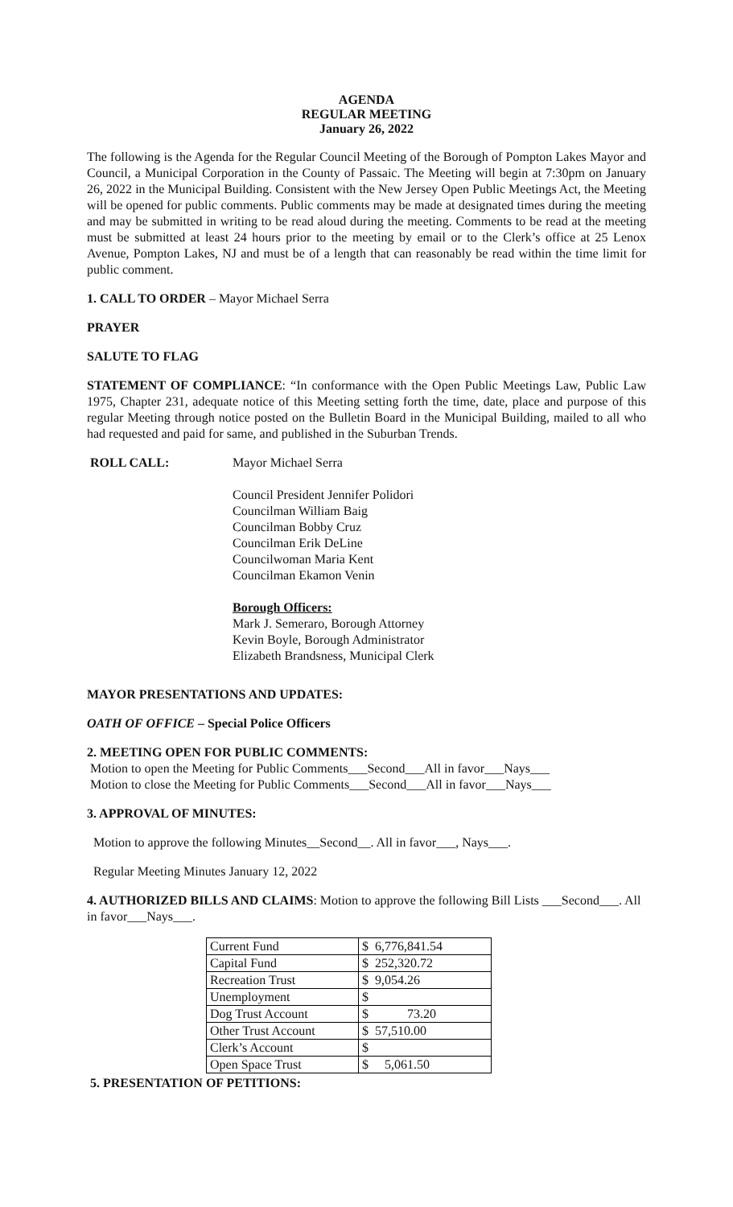AGENDA
REGULAR MEETING
January 26, 2022
The following is the Agenda for the Regular Council Meeting of the Borough of Pompton Lakes Mayor and Council, a Municipal Corporation in the County of Passaic. The Meeting will begin at 7:30pm on January 26, 2022 in the Municipal Building. Consistent with the New Jersey Open Public Meetings Act, the Meeting will be opened for public comments. Public comments may be made at designated times during the meeting and may be submitted in writing to be read aloud during the meeting. Comments to be read at the meeting must be submitted at least 24 hours prior to the meeting by email or to the Clerk’s office at 25 Lenox Avenue, Pompton Lakes, NJ and must be of a length that can reasonably be read within the time limit for public comment.
1. CALL TO ORDER – Mayor Michael Serra
PRAYER
SALUTE TO FLAG
STATEMENT OF COMPLIANCE: “In conformance with the Open Public Meetings Law, Public Law 1975, Chapter 231, adequate notice of this Meeting setting forth the time, date, place and purpose of this regular Meeting through notice posted on the Bulletin Board in the Municipal Building, mailed to all who had requested and paid for same, and published in the Suburban Trends.
ROLL CALL: Mayor Michael Serra
Council President Jennifer Polidori
Councilman William Baig
Councilman Bobby Cruz
Councilman Erik DeLine
Councilwoman Maria Kent
Councilman Ekamon Venin
Borough Officers:
Mark J. Semeraro, Borough Attorney
Kevin Boyle, Borough Administrator
Elizabeth Brandsness, Municipal Clerk
MAYOR PRESENTATIONS AND UPDATES:
OATH OF OFFICE – Special Police Officers
2. MEETING OPEN FOR PUBLIC COMMENTS:
Motion to open the Meeting for Public Comments___Second___All in favor___Nays___
Motion to close the Meeting for Public Comments___Second___All in favor___Nays___
3. APPROVAL OF MINUTES:
Motion to approve the following Minutes__Second__. All in favor___, Nays___.
Regular Meeting Minutes January 12, 2022
4. AUTHORIZED BILLS AND CLAIMS: Motion to approve the following Bill Lists ___Second___. All in favor___Nays___.
| Current Fund | $ | 6,776,841.54 |
| Capital Fund | $ | 252,320.72 |
| Recreation Trust | $ | 9,054.26 |
| Unemployment | $ | |
| Dog Trust Account | $ | 73.20 |
| Other Trust Account | $ | 57,510.00 |
| Clerk’s Account | $ | |
| Open Space Trust | $ | 5,061.50 |
5. PRESENTATION OF PETITIONS: